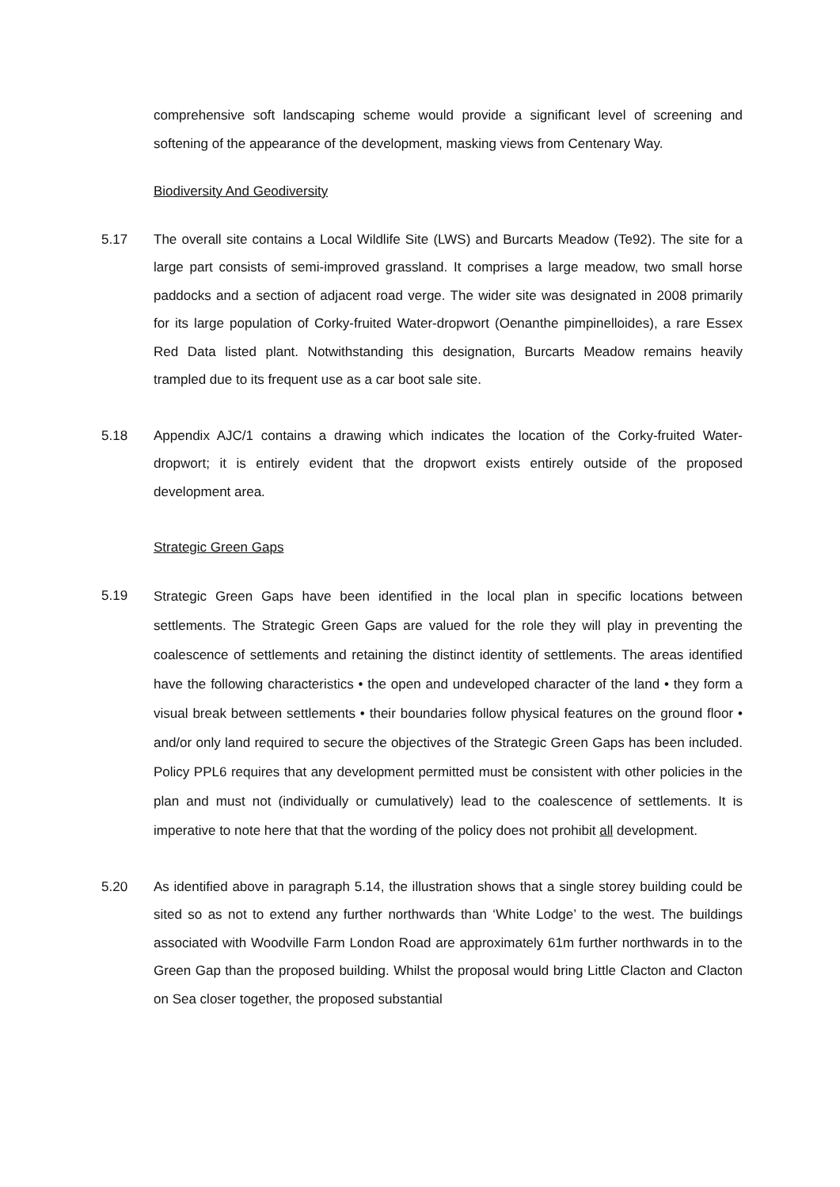comprehensive soft landscaping scheme would provide a significant level of screening and softening of the appearance of the development, masking views from Centenary Way.
Biodiversity And Geodiversity
5.17 The overall site contains a Local Wildlife Site (LWS) and Burcarts Meadow (Te92). The site for a large part consists of semi-improved grassland. It comprises a large meadow, two small horse paddocks and a section of adjacent road verge. The wider site was designated in 2008 primarily for its large population of Corky-fruited Water-dropwort (Oenanthe pimpinelloides), a rare Essex Red Data listed plant. Notwithstanding this designation, Burcarts Meadow remains heavily trampled due to its frequent use as a car boot sale site.
5.18 Appendix AJC/1 contains a drawing which indicates the location of the Corky-fruited Water-dropwort; it is entirely evident that the dropwort exists entirely outside of the proposed development area.
Strategic Green Gaps
5.19
Strategic Green Gaps have been identified in the local plan in specific locations between settlements. The Strategic Green Gaps are valued for the role they will play in preventing the coalescence of settlements and retaining the distinct identity of settlements. The areas identified have the following characteristics • the open and undeveloped character of the land • they form a visual break between settlements • their boundaries follow physical features on the ground floor • and/or only land required to secure the objectives of the Strategic Green Gaps has been included. Policy PPL6 requires that any development permitted must be consistent with other policies in the plan and must not (individually or cumulatively) lead to the coalescence of settlements. It is imperative to note here that that the wording of the policy does not prohibit all development.
5.20 As identified above in paragraph 5.14, the illustration shows that a single storey building could be sited so as not to extend any further northwards than ‘White Lodge’ to the west. The buildings associated with Woodville Farm London Road are approximately 61m further northwards in to the Green Gap than the proposed building. Whilst the proposal would bring Little Clacton and Clacton on Sea closer together, the proposed substantial